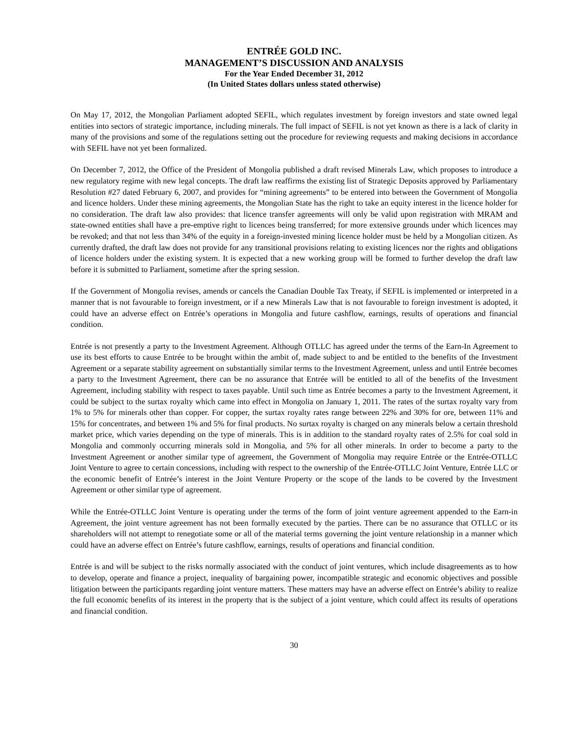ENTRÉE GOLD INC.
MANAGEMENT’S DISCUSSION AND ANALYSIS
For the Year Ended December 31, 2012
(In United States dollars unless stated otherwise)
On May 17, 2012, the Mongolian Parliament adopted SEFIL, which regulates investment by foreign investors and state owned legal entities into sectors of strategic importance, including minerals. The full impact of SEFIL is not yet known as there is a lack of clarity in many of the provisions and some of the regulations setting out the procedure for reviewing requests and making decisions in accordance with SEFIL have not yet been formalized.
On December 7, 2012, the Office of the President of Mongolia published a draft revised Minerals Law, which proposes to introduce a new regulatory regime with new legal concepts. The draft law reaffirms the existing list of Strategic Deposits approved by Parliamentary Resolution #27 dated February 6, 2007, and provides for “mining agreements” to be entered into between the Government of Mongolia and licence holders. Under these mining agreements, the Mongolian State has the right to take an equity interest in the licence holder for no consideration. The draft law also provides: that licence transfer agreements will only be valid upon registration with MRAM and state-owned entities shall have a pre-emptive right to licences being transferred; for more extensive grounds under which licences may be revoked; and that not less than 34% of the equity in a foreign-invested mining licence holder must be held by a Mongolian citizen. As currently drafted, the draft law does not provide for any transitional provisions relating to existing licences nor the rights and obligations of licence holders under the existing system. It is expected that a new working group will be formed to further develop the draft law before it is submitted to Parliament, sometime after the spring session.
If the Government of Mongolia revises, amends or cancels the Canadian Double Tax Treaty, if SEFIL is implemented or interpreted in a manner that is not favourable to foreign investment, or if a new Minerals Law that is not favourable to foreign investment is adopted, it could have an adverse effect on Entrée’s operations in Mongolia and future cashflow, earnings, results of operations and financial condition.
Entrée is not presently a party to the Investment Agreement. Although OTLLC has agreed under the terms of the Earn-In Agreement to use its best efforts to cause Entrée to be brought within the ambit of, made subject to and be entitled to the benefits of the Investment Agreement or a separate stability agreement on substantially similar terms to the Investment Agreement, unless and until Entrée becomes a party to the Investment Agreement, there can be no assurance that Entrée will be entitled to all of the benefits of the Investment Agreement, including stability with respect to taxes payable. Until such time as Entrée becomes a party to the Investment Agreement, it could be subject to the surtax royalty which came into effect in Mongolia on January 1, 2011. The rates of the surtax royalty vary from 1% to 5% for minerals other than copper. For copper, the surtax royalty rates range between 22% and 30% for ore, between 11% and 15% for concentrates, and between 1% and 5% for final products. No surtax royalty is charged on any minerals below a certain threshold market price, which varies depending on the type of minerals. This is in addition to the standard royalty rates of 2.5% for coal sold in Mongolia and commonly occurring minerals sold in Mongolia, and 5% for all other minerals. In order to become a party to the Investment Agreement or another similar type of agreement, the Government of Mongolia may require Entrée or the Entrée-OTLLC Joint Venture to agree to certain concessions, including with respect to the ownership of the Entrée-OTLLC Joint Venture, Entrée LLC or the economic benefit of Entrée’s interest in the Joint Venture Property or the scope of the lands to be covered by the Investment Agreement or other similar type of agreement.
While the Entrée-OTLLC Joint Venture is operating under the terms of the form of joint venture agreement appended to the Earn-in Agreement, the joint venture agreement has not been formally executed by the parties. There can be no assurance that OTLLC or its shareholders will not attempt to renegotiate some or all of the material terms governing the joint venture relationship in a manner which could have an adverse effect on Entrée’s future cashflow, earnings, results of operations and financial condition.
Entrée is and will be subject to the risks normally associated with the conduct of joint ventures, which include disagreements as to how to develop, operate and finance a project, inequality of bargaining power, incompatible strategic and economic objectives and possible litigation between the participants regarding joint venture matters. These matters may have an adverse effect on Entrée’s ability to realize the full economic benefits of its interest in the property that is the subject of a joint venture, which could affect its results of operations and financial condition.
30